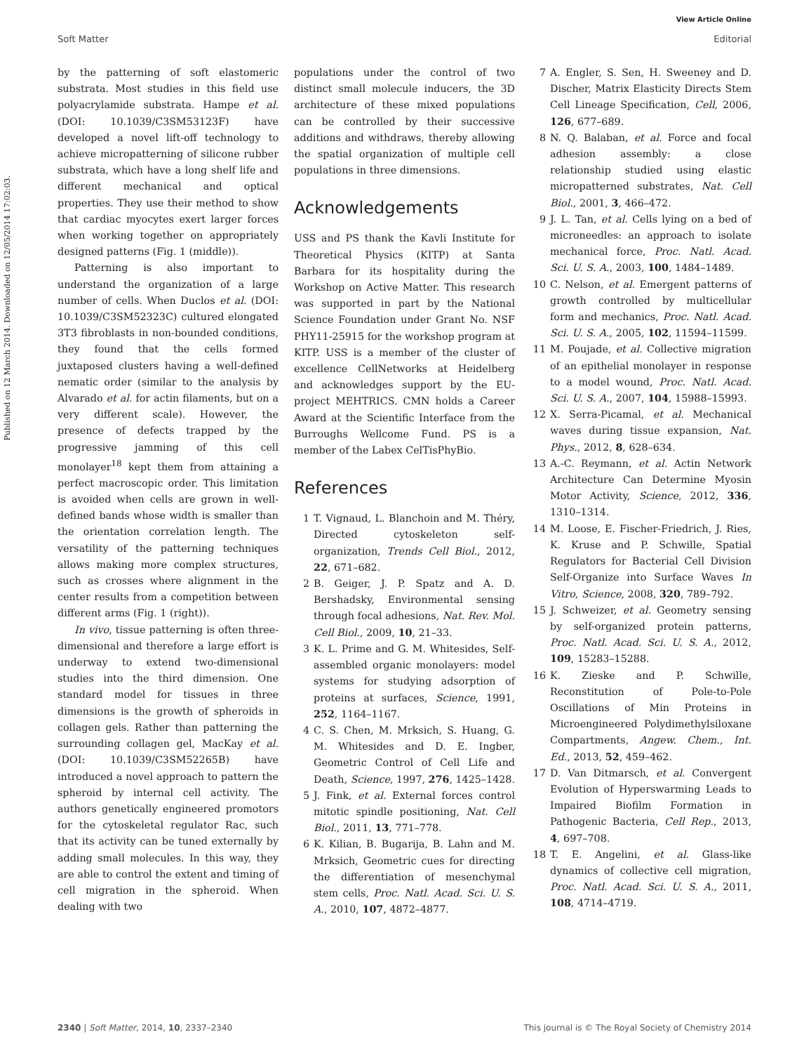View Article Online
Soft Matter Editorial
Published on 12 March 2014. Downloaded on 12/05/2014 17:02:03.
by the patterning of soft elastomeric substrata. Most studies in this field use polyacrylamide substrata. Hampe et al. (DOI: 10.1039/C3SM53123F) have developed a novel lift-off technology to achieve micropatterning of silicone rubber substrata, which have a long shelf life and different mechanical and optical properties. They use their method to show that cardiac myocytes exert larger forces when working together on appropriately designed patterns (Fig. 1 (middle)).
Patterning is also important to understand the organization of a large number of cells. When Duclos et al. (DOI: 10.1039/C3SM52323C) cultured elongated 3T3 fibroblasts in non-bounded conditions, they found that the cells formed juxtaposed clusters having a well-defined nematic order (similar to the analysis by Alvarado et al. for actin filaments, but on a very different scale). However, the presence of defects trapped by the progressive jamming of this cell monolayer<sup>18</sup> kept them from attaining a perfect macroscopic order. This limitation is avoided when cells are grown in well-defined bands whose width is smaller than the orientation correlation length. The versatility of the patterning techniques allows making more complex structures, such as crosses where alignment in the center results from a competition between different arms (Fig. 1 (right)).
In vivo, tissue patterning is often three-dimensional and therefore a large effort is underway to extend two-dimensional studies into the third dimension. One standard model for tissues in three dimensions is the growth of spheroids in collagen gels. Rather than patterning the surrounding collagen gel, MacKay et al. (DOI: 10.1039/C3SM52265B) have introduced a novel approach to pattern the spheroid by internal cell activity. The authors genetically engineered promotors for the cytoskeletal regulator Rac, such that its activity can be tuned externally by adding small molecules. In this way, they are able to control the extent and timing of cell migration in the spheroid. When dealing with two
populations under the control of two distinct small molecule inducers, the 3D architecture of these mixed populations can be controlled by their successive additions and withdraws, thereby allowing the spatial organization of multiple cell populations in three dimensions.
Acknowledgements
USS and PS thank the Kavli Institute for Theoretical Physics (KITP) at Santa Barbara for its hospitality during the Workshop on Active Matter. This research was supported in part by the National Science Foundation under Grant No. NSF PHY11-25915 for the workshop program at KITP. USS is a member of the cluster of excellence CellNetworks at Heidelberg and acknowledges support by the EU-project MEHTRICS. CMN holds a Career Award at the Scientific Interface from the Burroughs Wellcome Fund. PS is a member of the Labex CelTisPhyBio.
References
1 T. Vignaud, L. Blanchoin and M. Théry, Directed cytoskeleton self-organization, Trends Cell Biol., 2012, 22, 671–682.
2 B. Geiger, J. P. Spatz and A. D. Bershadsky, Environmental sensing through focal adhesions, Nat. Rev. Mol. Cell Biol., 2009, 10, 21–33.
3 K. L. Prime and G. M. Whitesides, Self-assembled organic monolayers: model systems for studying adsorption of proteins at surfaces, Science, 1991, 252, 1164–1167.
4 C. S. Chen, M. Mrksich, S. Huang, G. M. Whitesides and D. E. Ingber, Geometric Control of Cell Life and Death, Science, 1997, 276, 1425–1428.
5 J. Fink, et al. External forces control mitotic spindle positioning, Nat. Cell Biol., 2011, 13, 771–778.
6 K. Kilian, B. Bugarija, B. Lahn and M. Mrksich, Geometric cues for directing the differentiation of mesenchymal stem cells, Proc. Natl. Acad. Sci. U. S. A., 2010, 107, 4872–4877.
7 A. Engler, S. Sen, H. Sweeney and D. Discher, Matrix Elasticity Directs Stem Cell Lineage Specification, Cell, 2006, 126, 677–689.
8 N. Q. Balaban, et al. Force and focal adhesion assembly: a close relationship studied using elastic micropatterned substrates, Nat. Cell Biol., 2001, 3, 466–472.
9 J. L. Tan, et al. Cells lying on a bed of microneedles: an approach to isolate mechanical force, Proc. Natl. Acad. Sci. U. S. A., 2003, 100, 1484–1489.
10 C. Nelson, et al. Emergent patterns of growth controlled by multicellular form and mechanics, Proc. Natl. Acad. Sci. U. S. A., 2005, 102, 11594–11599.
11 M. Poujade, et al. Collective migration of an epithelial monolayer in response to a model wound, Proc. Natl. Acad. Sci. U. S. A., 2007, 104, 15988–15993.
12 X. Serra-Picamal, et al. Mechanical waves during tissue expansion, Nat. Phys., 2012, 8, 628–634.
13 A.-C. Reymann, et al. Actin Network Architecture Can Determine Myosin Motor Activity, Science, 2012, 336, 1310–1314.
14 M. Loose, E. Fischer-Friedrich, J. Ries, K. Kruse and P. Schwille, Spatial Regulators for Bacterial Cell Division Self-Organize into Surface Waves In Vitro, Science, 2008, 320, 789–792.
15 J. Schweizer, et al. Geometry sensing by self-organized protein patterns, Proc. Natl. Acad. Sci. U. S. A., 2012, 109, 15283–15288.
16 K. Zieske and P. Schwille, Reconstitution of Pole-to-Pole Oscillations of Min Proteins in Microengineered Polydimethylsiloxane Compartments, Angew. Chem., Int. Ed., 2013, 52, 459–462.
17 D. Van Ditmarsch, et al. Convergent Evolution of Hyperswarming Leads to Impaired Biofilm Formation in Pathogenic Bacteria, Cell Rep., 2013, 4, 697–708.
18 T. E. Angelini, et al. Glass-like dynamics of collective cell migration, Proc. Natl. Acad. Sci. U. S. A., 2011, 108, 4714–4719.
2340 | Soft Matter, 2014, 10, 2337–2340 This journal is © The Royal Society of Chemistry 2014